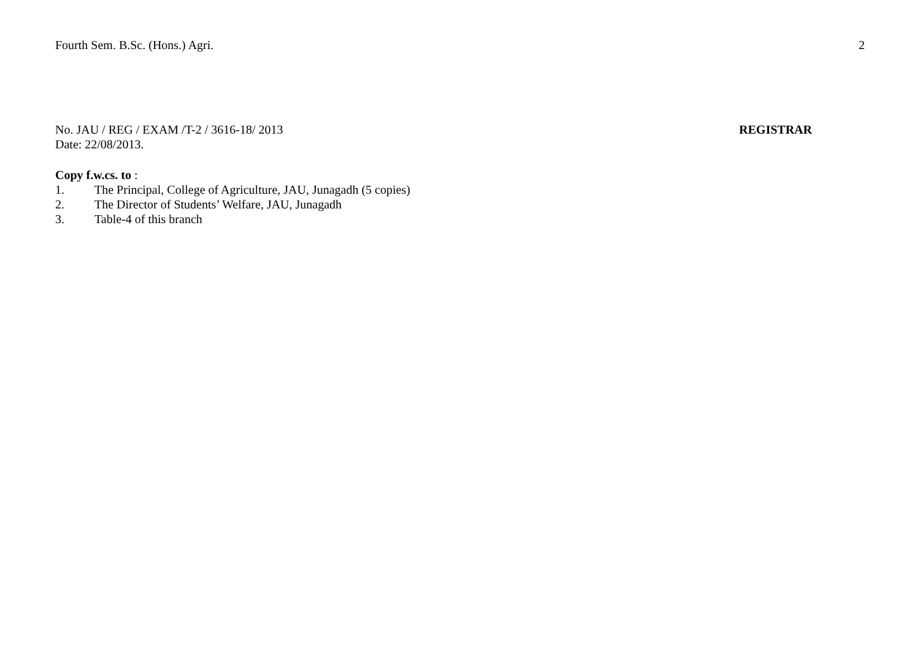Fourth Sem. B.Sc. (Hons.) Agri. 2
No. JAU / REG / EXAM /T-2 / 3616-18/ 2013 REGISTRAR
Date: 22/08/2013.
Copy f.w.cs. to :
1. The Principal, College of Agriculture, JAU, Junagadh (5 copies)
2. The Director of Students’ Welfare, JAU, Junagadh
3. Table-4 of this branch